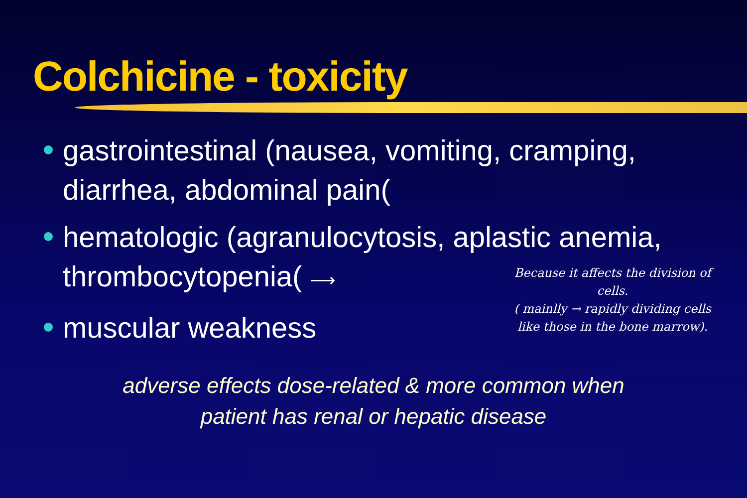Colchicine - toxicity
gastrointestinal (nausea, vomiting, cramping, diarrhea, abdominal pain(
hematologic (agranulocytosis, aplastic anemia, thrombocytopenia( ⟶
muscular weakness
Because it affects the division of cells.
( mainlly → rapidly dividing cells like those in the bone marrow).
adverse effects dose-related & more common when
patient has renal or hepatic disease